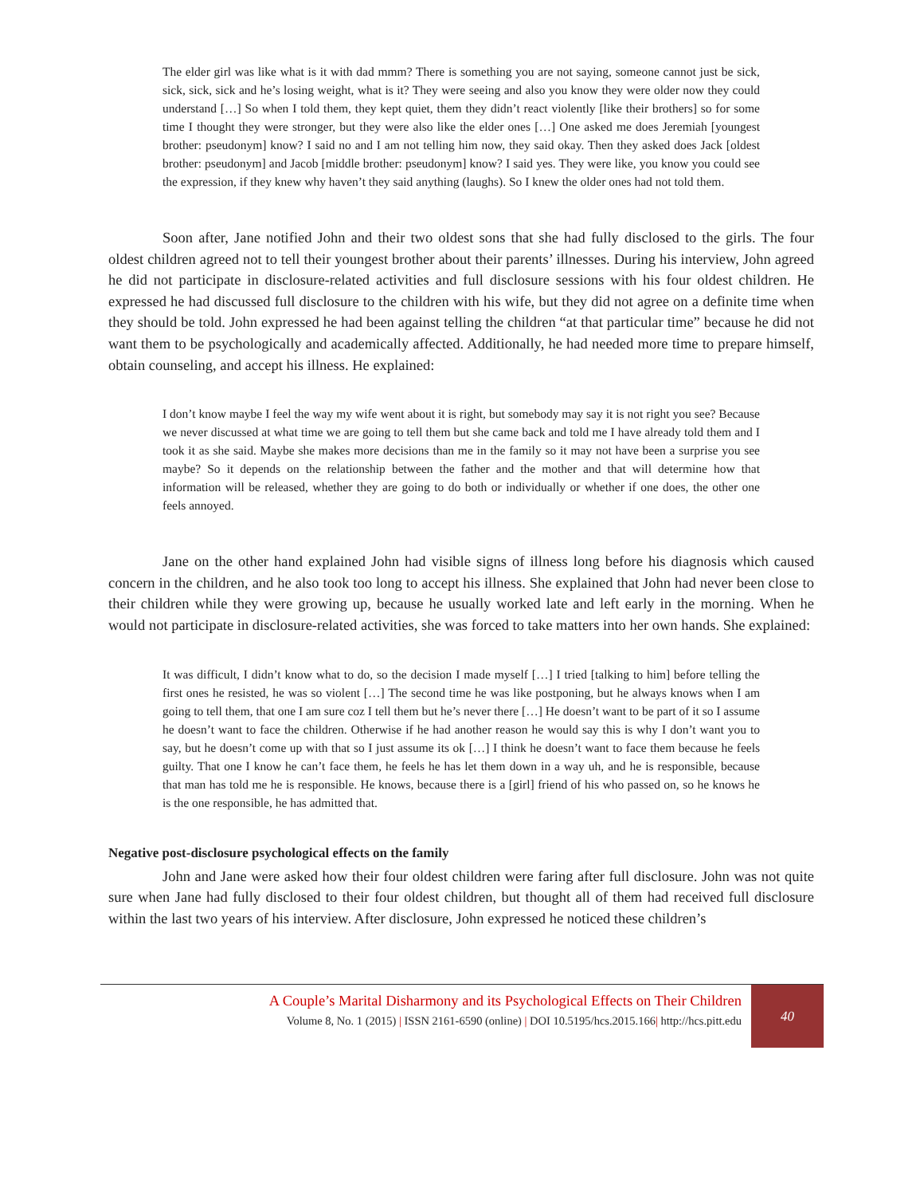The elder girl was like what is it with dad mmm? There is something you are not saying, someone cannot just be sick, sick, sick, sick and he’s losing weight, what is it? They were seeing and also you know they were older now they could understand […] So when I told them, they kept quiet, them they didn’t react violently [like their brothers] so for some time I thought they were stronger, but they were also like the elder ones […] One asked me does Jeremiah [youngest brother: pseudonym] know? I said no and I am not telling him now, they said okay. Then they asked does Jack [oldest brother: pseudonym] and Jacob [middle brother: pseudonym] know? I said yes. They were like, you know you could see the expression, if they knew why haven’t they said anything (laughs). So I knew the older ones had not told them.
Soon after, Jane notified John and their two oldest sons that she had fully disclosed to the girls. The four oldest children agreed not to tell their youngest brother about their parents’ illnesses. During his interview, John agreed he did not participate in disclosure-related activities and full disclosure sessions with his four oldest children. He expressed he had discussed full disclosure to the children with his wife, but they did not agree on a definite time when they should be told. John expressed he had been against telling the children “at that particular time” because he did not want them to be psychologically and academically affected. Additionally, he had needed more time to prepare himself, obtain counseling, and accept his illness. He explained:
I don’t know maybe I feel the way my wife went about it is right, but somebody may say it is not right you see? Because we never discussed at what time we are going to tell them but she came back and told me I have already told them and I took it as she said. Maybe she makes more decisions than me in the family so it may not have been a surprise you see maybe? So it depends on the relationship between the father and the mother and that will determine how that information will be released, whether they are going to do both or individually or whether if one does, the other one feels annoyed.
Jane on the other hand explained John had visible signs of illness long before his diagnosis which caused concern in the children, and he also took too long to accept his illness. She explained that John had never been close to their children while they were growing up, because he usually worked late and left early in the morning. When he would not participate in disclosure-related activities, she was forced to take matters into her own hands. She explained:
It was difficult, I didn’t know what to do, so the decision I made myself […] I tried [talking to him] before telling the first ones he resisted, he was so violent […] The second time he was like postponing, but he always knows when I am going to tell them, that one I am sure coz I tell them but he’s never there […] He doesn’t want to be part of it so I assume he doesn’t want to face the children. Otherwise if he had another reason he would say this is why I don’t want you to say, but he doesn’t come up with that so I just assume its ok […] I think he doesn’t want to face them because he feels guilty. That one I know he can’t face them, he feels he has let them down in a way uh, and he is responsible, because that man has told me he is responsible. He knows, because there is a [girl] friend of his who passed on, so he knows he is the one responsible, he has admitted that.
Negative post-disclosure psychological effects on the family
John and Jane were asked how their four oldest children were faring after full disclosure. John was not quite sure when Jane had fully disclosed to their four oldest children, but thought all of them had received full disclosure within the last two years of his interview. After disclosure, John expressed he noticed these children’s
A Couple’s Marital Disharmony and its Psychological Effects on Their Children
Volume 8, No. 1 (2015) | ISSN 2161-6590 (online) | DOI 10.5195/hcs.2015.166| http://hcs.pitt.edu
40